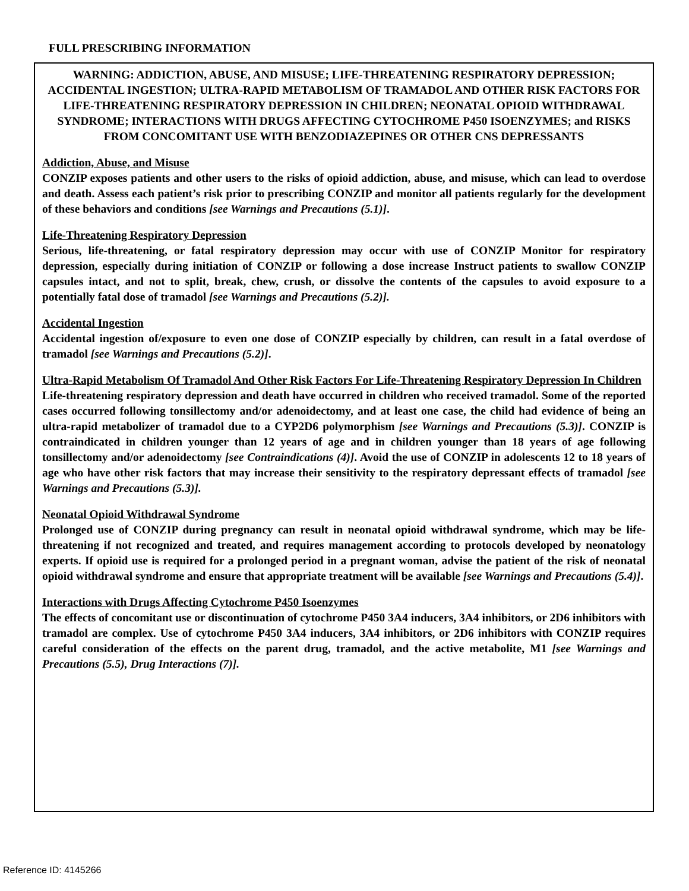FULL PRESCRIBING INFORMATION
WARNING: ADDICTION, ABUSE, AND MISUSE; LIFE-THREATENING RESPIRATORY DEPRESSION; ACCIDENTAL INGESTION; ULTRA-RAPID METABOLISM OF TRAMADOL AND OTHER RISK FACTORS FOR LIFE-THREATENING RESPIRATORY DEPRESSION IN CHILDREN; NEONATAL OPIOID WITHDRAWAL SYNDROME; INTERACTIONS WITH DRUGS AFFECTING CYTOCHROME P450 ISOENZYMES; and RISKS FROM CONCOMITANT USE WITH BENZODIAZEPINES OR OTHER CNS DEPRESSANTS
Addiction, Abuse, and Misuse
CONZIP exposes patients and other users to the risks of opioid addiction, abuse, and misuse, which can lead to overdose and death. Assess each patient’s risk prior to prescribing CONZIP and monitor all patients regularly for the development of these behaviors and conditions [see Warnings and Precautions (5.1)].
Life-Threatening Respiratory Depression
Serious, life-threatening, or fatal respiratory depression may occur with use of CONZIP Monitor for respiratory depression, especially during initiation of CONZIP or following a dose increase Instruct patients to swallow CONZIP capsules intact, and not to split, break, chew, crush, or dissolve the contents of the capsules to avoid exposure to a potentially fatal dose of tramadol [see Warnings and Precautions (5.2)].
Accidental Ingestion
Accidental ingestion of/exposure to even one dose of CONZIP especially by children, can result in a fatal overdose of tramadol [see Warnings and Precautions (5.2)].
Ultra-Rapid Metabolism Of Tramadol And Other Risk Factors For Life-Threatening Respiratory Depression In Children
Life-threatening respiratory depression and death have occurred in children who received tramadol. Some of the reported cases occurred following tonsillectomy and/or adenoidectomy, and at least one case, the child had evidence of being an ultra-rapid metabolizer of tramadol due to a CYP2D6 polymorphism [see Warnings and Precautions (5.3)]. CONZIP is contraindicated in children younger than 12 years of age and in children younger than 18 years of age following tonsillectomy and/or adenoidectomy [see Contraindications (4)]. Avoid the use of CONZIP in adolescents 12 to 18 years of age who have other risk factors that may increase their sensitivity to the respiratory depressant effects of tramadol [see Warnings and Precautions (5.3)].
Neonatal Opioid Withdrawal Syndrome
Prolonged use of CONZIP during pregnancy can result in neonatal opioid withdrawal syndrome, which may be life-threatening if not recognized and treated, and requires management according to protocols developed by neonatology experts. If opioid use is required for a prolonged period in a pregnant woman, advise the patient of the risk of neonatal opioid withdrawal syndrome and ensure that appropriate treatment will be available [see Warnings and Precautions (5.4)].
Interactions with Drugs Affecting Cytochrome P450 Isoenzymes
The effects of concomitant use or discontinuation of cytochrome P450 3A4 inducers, 3A4 inhibitors, or 2D6 inhibitors with tramadol are complex. Use of cytochrome P450 3A4 inducers, 3A4 inhibitors, or 2D6 inhibitors with CONZIP requires careful consideration of the effects on the parent drug, tramadol, and the active metabolite, M1 [see Warnings and Precautions (5.5), Drug Interactions (7)].
Reference ID: 4145266